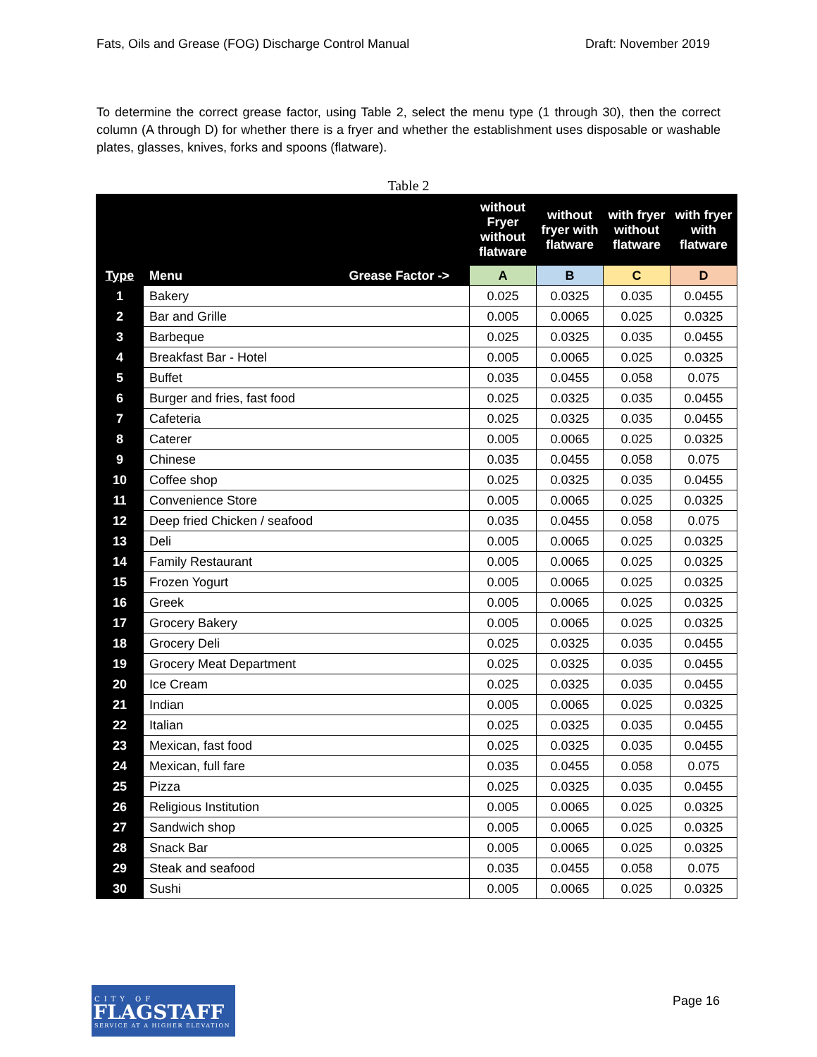Fats, Oils and Grease (FOG) Discharge Control Manual Draft: November 2019
To determine the correct grease factor, using Table 2, select the menu type (1 through 30), then the correct column (A through D) for whether there is a fryer and whether the establishment uses disposable or washable plates, glasses, knives, forks and spoons (flatware).
Table 2
| | | without Fryer without flatware | without fryer with flatware | with fryer without flatware | with fryer with flatware |
| --- | --- | --- | --- | --- | --- |
| Type | Menu Grease Factor -> | A | B | C | D |
| 1 | Bakery | 0.025 | 0.0325 | 0.035 | 0.0455 |
| 2 | Bar and Grille | 0.005 | 0.0065 | 0.025 | 0.0325 |
| 3 | Barbeque | 0.025 | 0.0325 | 0.035 | 0.0455 |
| 4 | Breakfast Bar - Hotel | 0.005 | 0.0065 | 0.025 | 0.0325 |
| 5 | Buffet | 0.035 | 0.0455 | 0.058 | 0.075 |
| 6 | Burger and fries, fast food | 0.025 | 0.0325 | 0.035 | 0.0455 |
| 7 | Cafeteria | 0.025 | 0.0325 | 0.035 | 0.0455 |
| 8 | Caterer | 0.005 | 0.0065 | 0.025 | 0.0325 |
| 9 | Chinese | 0.035 | 0.0455 | 0.058 | 0.075 |
| 10 | Coffee shop | 0.025 | 0.0325 | 0.035 | 0.0455 |
| 11 | Convenience Store | 0.005 | 0.0065 | 0.025 | 0.0325 |
| 12 | Deep fried Chicken / seafood | 0.035 | 0.0455 | 0.058 | 0.075 |
| 13 | Deli | 0.005 | 0.0065 | 0.025 | 0.0325 |
| 14 | Family Restaurant | 0.005 | 0.0065 | 0.025 | 0.0325 |
| 15 | Frozen Yogurt | 0.005 | 0.0065 | 0.025 | 0.0325 |
| 16 | Greek | 0.005 | 0.0065 | 0.025 | 0.0325 |
| 17 | Grocery Bakery | 0.005 | 0.0065 | 0.025 | 0.0325 |
| 18 | Grocery Deli | 0.025 | 0.0325 | 0.035 | 0.0455 |
| 19 | Grocery Meat Department | 0.025 | 0.0325 | 0.035 | 0.0455 |
| 20 | Ice Cream | 0.025 | 0.0325 | 0.035 | 0.0455 |
| 21 | Indian | 0.005 | 0.0065 | 0.025 | 0.0325 |
| 22 | Italian | 0.025 | 0.0325 | 0.035 | 0.0455 |
| 23 | Mexican, fast food | 0.025 | 0.0325 | 0.035 | 0.0455 |
| 24 | Mexican, full fare | 0.035 | 0.0455 | 0.058 | 0.075 |
| 25 | Pizza | 0.025 | 0.0325 | 0.035 | 0.0455 |
| 26 | Religious Institution | 0.005 | 0.0065 | 0.025 | 0.0325 |
| 27 | Sandwich shop | 0.005 | 0.0065 | 0.025 | 0.0325 |
| 28 | Snack Bar | 0.005 | 0.0065 | 0.025 | 0.0325 |
| 29 | Steak and seafood | 0.035 | 0.0455 | 0.058 | 0.075 |
| 30 | Sushi | 0.005 | 0.0065 | 0.025 | 0.0325 |
CITY OF
FLAGSTAFF
SERVICE AT A HIGHER ELEVATION
Page 16